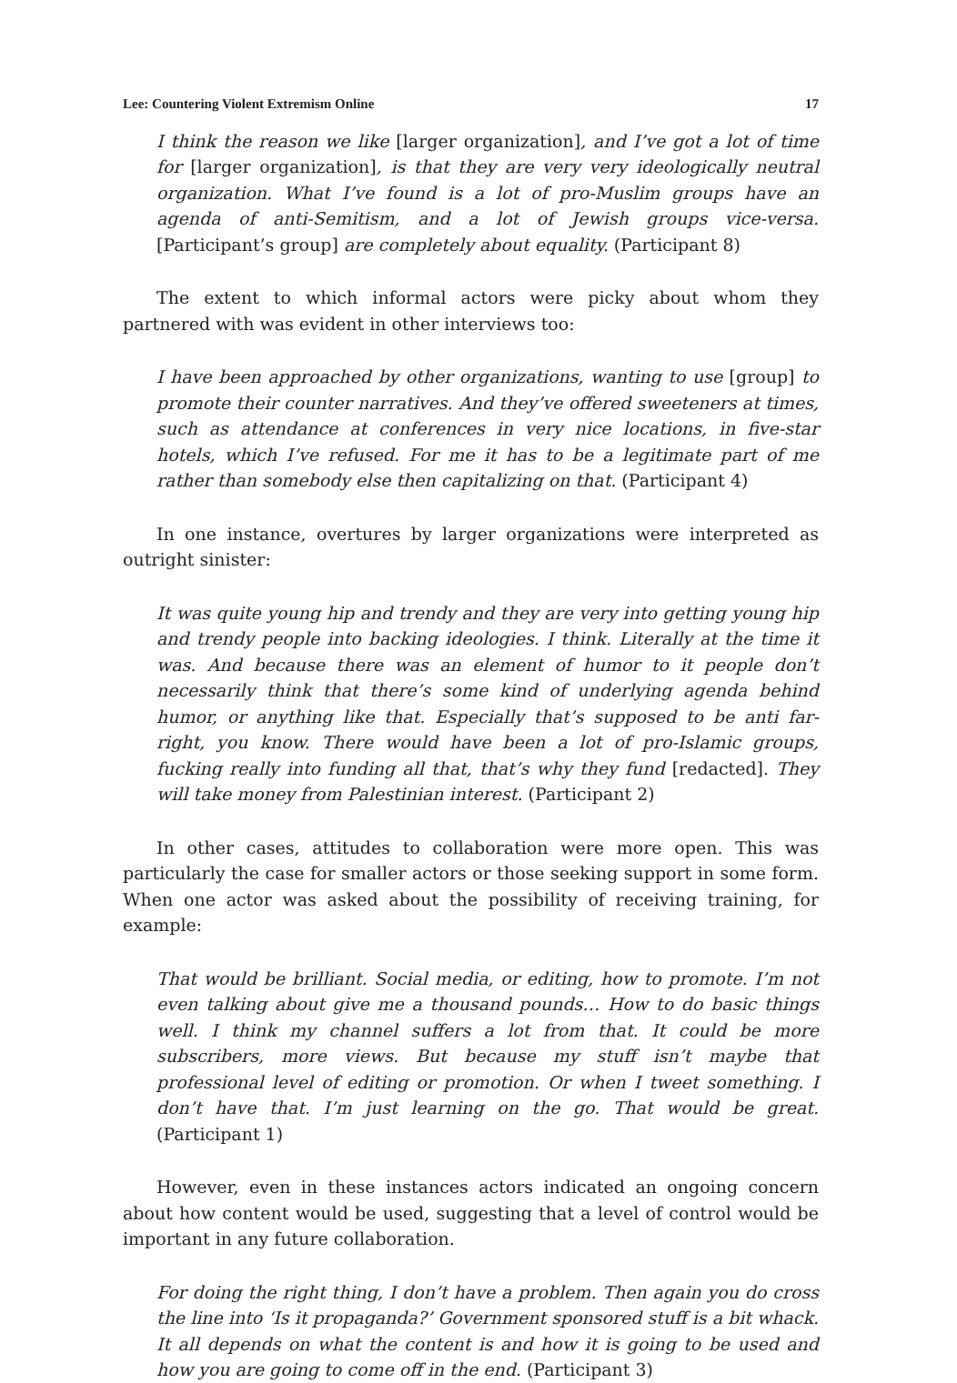Lee: Countering Violent Extremism Online 17
I think the reason we like [larger organization], and I’ve got a lot of time for [larger organization], is that they are very very ideologically neutral organization. What I’ve found is a lot of pro-Muslim groups have an agenda of anti-Semitism, and a lot of Jewish groups vice-versa. [Participant’s group] are completely about equality. (Participant 8)
The extent to which informal actors were picky about whom they partnered with was evident in other interviews too:
I have been approached by other organizations, wanting to use [group] to promote their counter narratives. And they’ve offered sweeteners at times, such as attendance at conferences in very nice locations, in five-star hotels, which I’ve refused. For me it has to be a legitimate part of me rather than somebody else then capitalizing on that. (Participant 4)
In one instance, overtures by larger organizations were interpreted as outright sinister:
It was quite young hip and trendy and they are very into getting young hip and trendy people into backing ideologies. I think. Literally at the time it was. And because there was an element of humor to it people don’t necessarily think that there’s some kind of underlying agenda behind humor, or anything like that. Especially that’s supposed to be anti far-right, you know. There would have been a lot of pro-Islamic groups, fucking really into funding all that, that’s why they fund [redacted]. They will take money from Palestinian interest. (Participant 2)
In other cases, attitudes to collaboration were more open. This was particularly the case for smaller actors or those seeking support in some form. When one actor was asked about the possibility of receiving training, for example:
That would be brilliant. Social media, or editing, how to promote. I’m not even talking about give me a thousand pounds… How to do basic things well. I think my channel suffers a lot from that. It could be more subscribers, more views. But because my stuff isn’t maybe that professional level of editing or promotion. Or when I tweet something. I don’t have that. I’m just learning on the go. That would be great. (Participant 1)
However, even in these instances actors indicated an ongoing concern about how content would be used, suggesting that a level of control would be important in any future collaboration.
For doing the right thing, I don’t have a problem. Then again you do cross the line into ‘Is it propaganda?’ Government sponsored stuff is a bit whack. It all depends on what the content is and how it is going to be used and how you are going to come off in the end. (Participant 3)